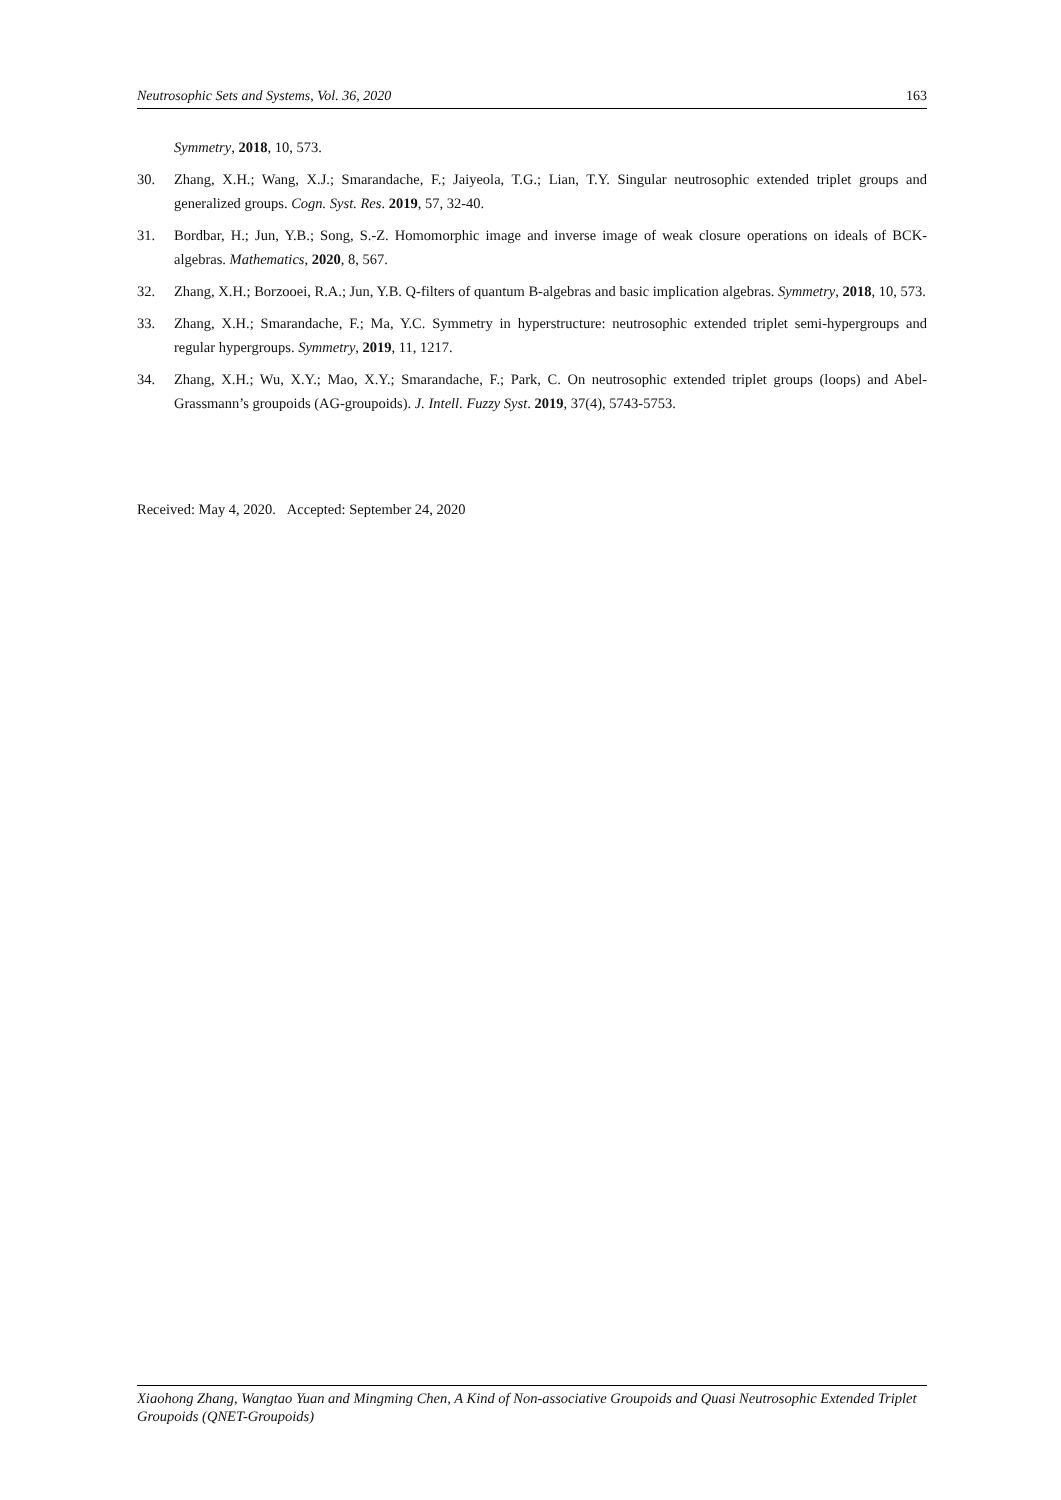Neutrosophic Sets and Systems, Vol. 36, 2020 163
Symmetry, 2018, 10, 573.
30. Zhang, X.H.; Wang, X.J.; Smarandache, F.; Jaiyeola, T.G.; Lian, T.Y. Singular neutrosophic extended triplet groups and generalized groups. Cogn. Syst. Res. 2019, 57, 32-40.
31. Bordbar, H.; Jun, Y.B.; Song, S.-Z. Homomorphic image and inverse image of weak closure operations on ideals of BCK-algebras. Mathematics, 2020, 8, 567.
32. Zhang, X.H.; Borzooei, R.A.; Jun, Y.B. Q-filters of quantum B-algebras and basic implication algebras. Symmetry, 2018, 10, 573.
33. Zhang, X.H.; Smarandache, F.; Ma, Y.C. Symmetry in hyperstructure: neutrosophic extended triplet semi-hypergroups and regular hypergroups. Symmetry, 2019, 11, 1217.
34. Zhang, X.H.; Wu, X.Y.; Mao, X.Y.; Smarandache, F.; Park, C. On neutrosophic extended triplet groups (loops) and Abel-Grassmann’s groupoids (AG-groupoids). J. Intell. Fuzzy Syst. 2019, 37(4), 5743-5753.
Received: May 4, 2020. Accepted: September 24, 2020
Xiaohong Zhang, Wangtao Yuan and Mingming Chen, A Kind of Non-associative Groupoids and Quasi Neutrosophic Extended Triplet Groupoids (QNET-Groupoids)